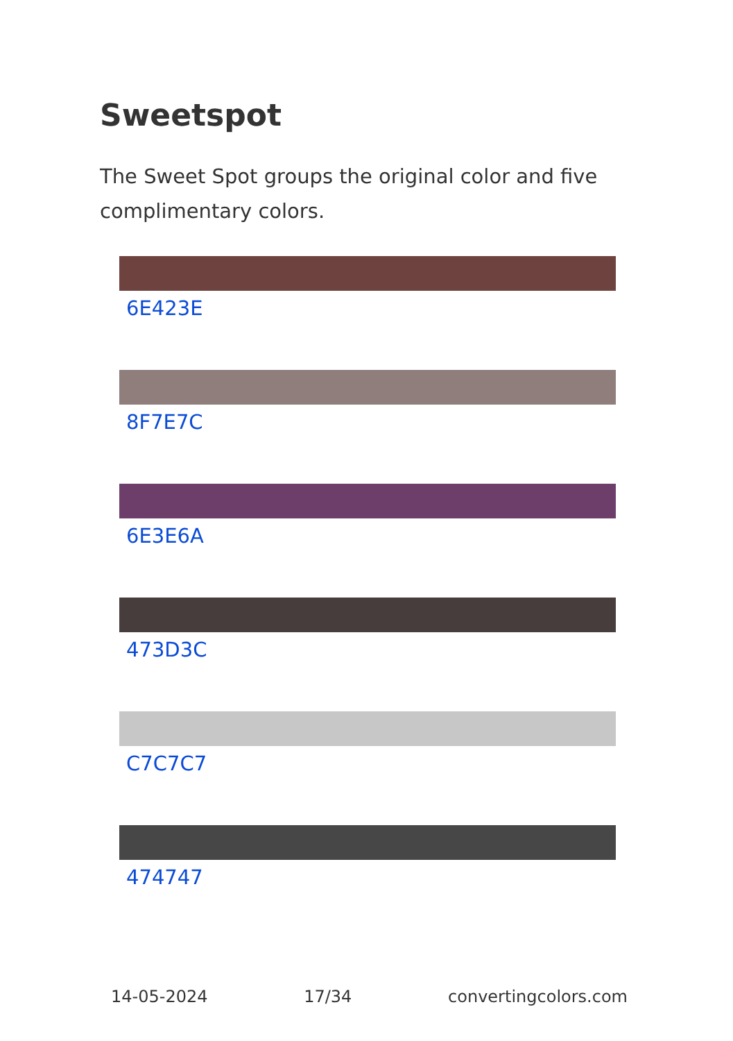Sweetspot
The Sweet Spot groups the original color and five complimentary colors.
6E423E
8F7E7C
6E3E6A
473D3C
C7C7C7
474747
14-05-2024 17/34 convertingcolors.com